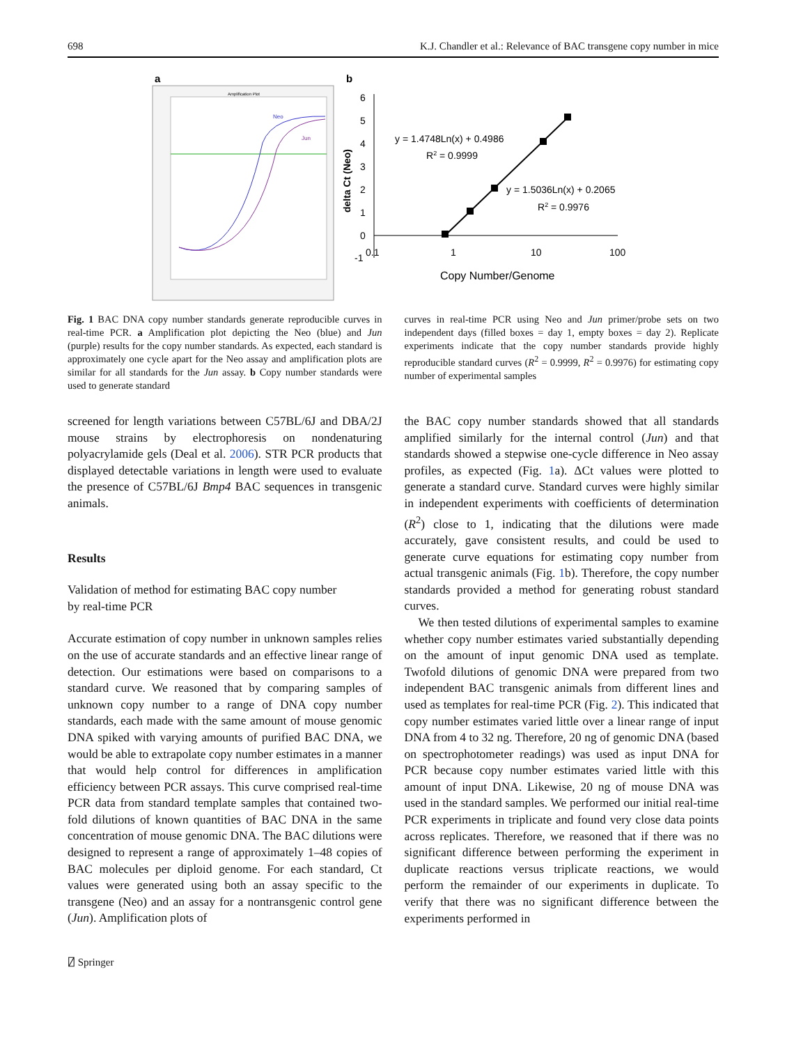698 K.J. Chandler et al.: Relevance of BAC transgene copy number in mice
a
Amplification Plot
Neo
Jun
b
6
5
4
3
2
1
0
-1
0.1
1
10
100
y = 1.4748Ln(x) + 0.4986
R2 = 0.9999
y = 1.5036Ln(x) + 0.2065
R2 = 0.9976
Copy Number/Genome
delta Ct (Neo)
Fig. 1 BAC DNA copy number standards generate reproducible curves in real-time PCR. a Amplification plot depicting the Neo (blue) and Jun (purple) results for the copy number standards. As expected, each standard is approximately one cycle apart for the Neo assay and amplification plots are similar for all standards for the Jun assay. b Copy number standards were used to generate standard
curves in real-time PCR using Neo and Jun primer/probe sets on two independent days (filled boxes = day 1, empty boxes = day 2). Replicate experiments indicate that the copy number standards provide highly reproducible standard curves (R<sup>2</sup> = 0.9999, R<sup>2</sup> = 0.9976) for estimating copy number of experimental samples
screened for length variations between C57BL/6J and DBA/2J mouse strains by electrophoresis on nondenaturing polyacrylamide gels (Deal et al. 2006). STR PCR products that displayed detectable variations in length were used to evaluate the presence of C57BL/6J Bmp4 BAC sequences in transgenic animals.
Results
Validation of method for estimating BAC copy number
by real-time PCR
Accurate estimation of copy number in unknown samples relies on the use of accurate standards and an effective linear range of detection. Our estimations were based on comparisons to a standard curve. We reasoned that by comparing samples of unknown copy number to a range of DNA copy number standards, each made with the same amount of mouse genomic DNA spiked with varying amounts of purified BAC DNA, we would be able to extrapolate copy number estimates in a manner that would help control for differences in amplification efficiency between PCR assays. This curve comprised real-time PCR data from standard template samples that contained two-fold dilutions of known quantities of BAC DNA in the same concentration of mouse genomic DNA. The BAC dilutions were designed to represent a range of approximately 1–48 copies of BAC molecules per diploid genome. For each standard, Ct values were generated using both an assay specific to the transgene (Neo) and an assay for a nontransgenic control gene (Jun). Amplification plots of
the BAC copy number standards showed that all standards amplified similarly for the internal control (Jun) and that standards showed a stepwise one-cycle difference in Neo assay profiles, as expected (Fig. 1a). ΔCt values were plotted to generate a standard curve. Standard curves were highly similar in independent experiments with coefficients of determination (R<sup>2</sup>) close to 1, indicating that the dilutions were made accurately, gave consistent results, and could be used to generate curve equations for estimating copy number from actual transgenic animals (Fig. 1b). Therefore, the copy number standards provided a method for generating robust standard curves.
We then tested dilutions of experimental samples to examine whether copy number estimates varied substantially depending on the amount of input genomic DNA used as template. Twofold dilutions of genomic DNA were prepared from two independent BAC transgenic animals from different lines and used as templates for real-time PCR (Fig. 2). This indicated that copy number estimates varied little over a linear range of input DNA from 4 to 32 ng. Therefore, 20 ng of genomic DNA (based on spectrophotometer readings) was used as input DNA for PCR because copy number estimates varied little with this amount of input DNA. Likewise, 20 ng of mouse DNA was used in the standard samples. We performed our initial real-time PCR experiments in triplicate and found very close data points across replicates. Therefore, we reasoned that if there was no significant difference between performing the experiment in duplicate reactions versus triplicate reactions, we would perform the remainder of our experiments in duplicate. To verify that there was no significant difference between the experiments performed in
⍁ Springer